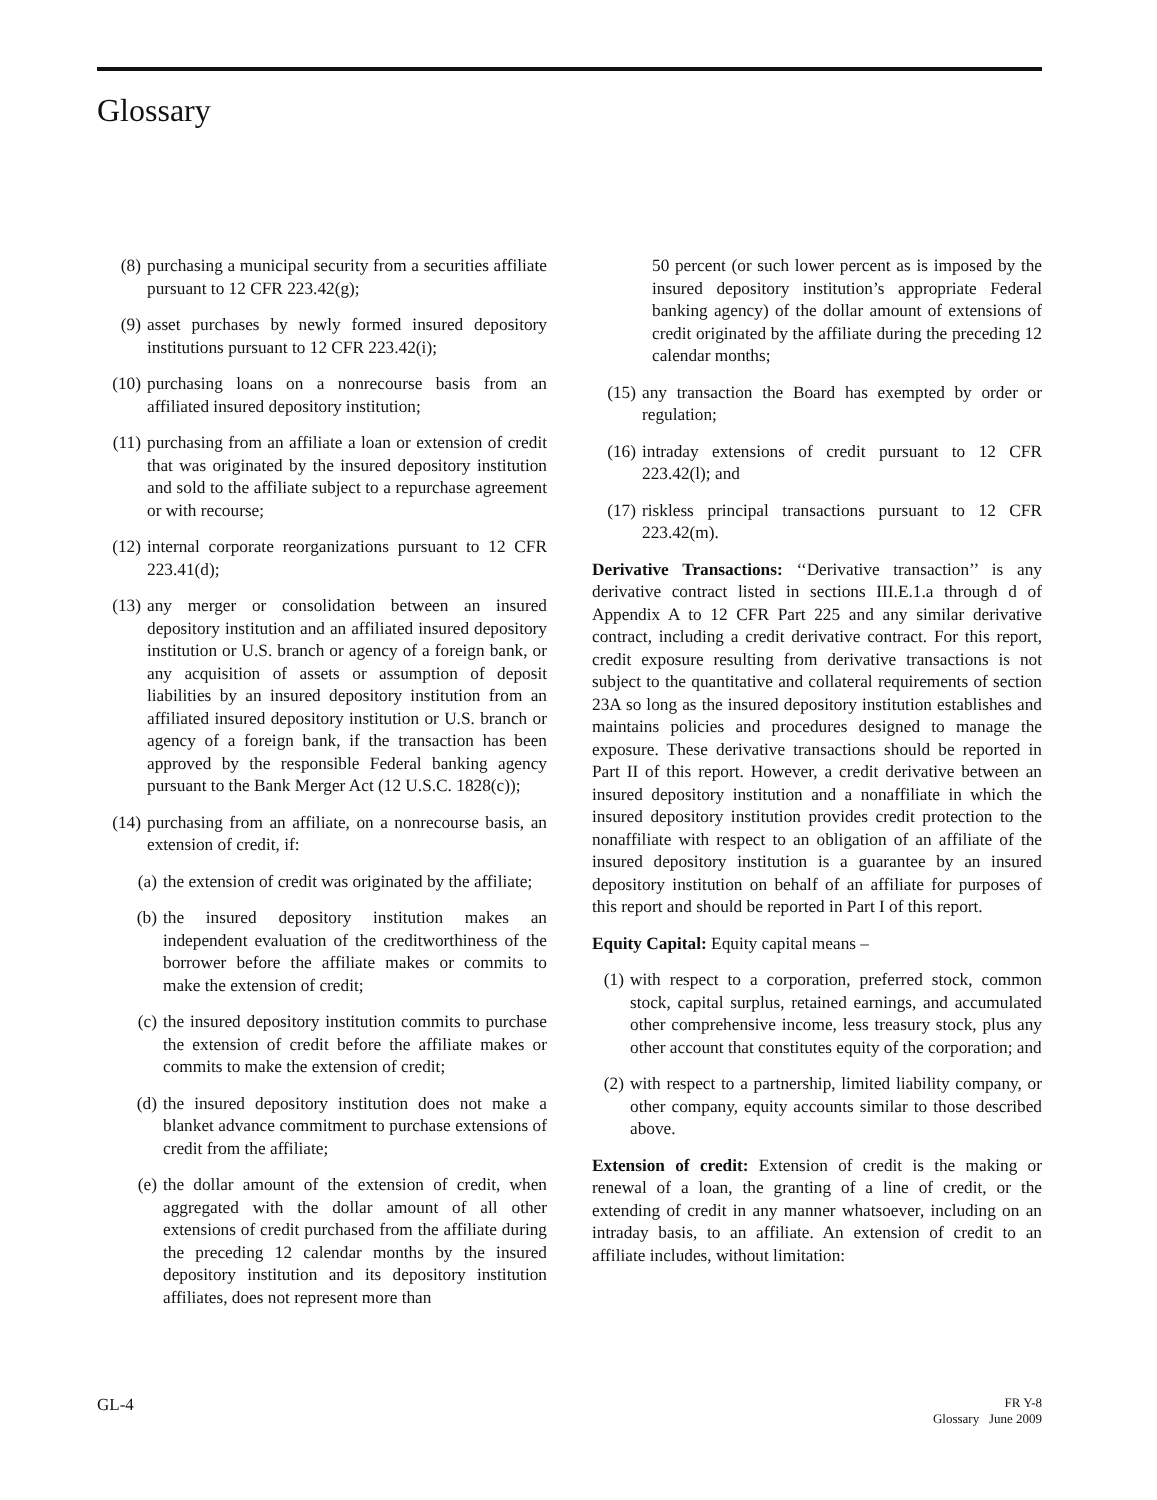Glossary
(8) purchasing a municipal security from a securities affiliate pursuant to 12 CFR 223.42(g);
(9) asset purchases by newly formed insured depository institutions pursuant to 12 CFR 223.42(i);
(10) purchasing loans on a nonrecourse basis from an affiliated insured depository institution;
(11) purchasing from an affiliate a loan or extension of credit that was originated by the insured depository institution and sold to the affiliate subject to a repurchase agreement or with recourse;
(12) internal corporate reorganizations pursuant to 12 CFR 223.41(d);
(13) any merger or consolidation between an insured depository institution and an affiliated insured depository institution or U.S. branch or agency of a foreign bank, or any acquisition of assets or assumption of deposit liabilities by an insured depository institution from an affiliated insured depository institution or U.S. branch or agency of a foreign bank, if the transaction has been approved by the responsible Federal banking agency pursuant to the Bank Merger Act (12 U.S.C. 1828(c));
(14) purchasing from an affiliate, on a nonrecourse basis, an extension of credit, if:
(a) the extension of credit was originated by the affiliate;
(b) the insured depository institution makes an independent evaluation of the creditworthiness of the borrower before the affiliate makes or commits to make the extension of credit;
(c) the insured depository institution commits to purchase the extension of credit before the affiliate makes or commits to make the extension of credit;
(d) the insured depository institution does not make a blanket advance commitment to purchase extensions of credit from the affiliate;
(e) the dollar amount of the extension of credit, when aggregated with the dollar amount of all other extensions of credit purchased from the affiliate during the preceding 12 calendar months by the insured depository institution and its depository institution affiliates, does not represent more than
50 percent (or such lower percent as is imposed by the insured depository institution’s appropriate Federal banking agency) of the dollar amount of extensions of credit originated by the affiliate during the preceding 12 calendar months;
(15) any transaction the Board has exempted by order or regulation;
(16) intraday extensions of credit pursuant to 12 CFR 223.42(l); and
(17) riskless principal transactions pursuant to 12 CFR 223.42(m).
Derivative Transactions: ‘‘Derivative transaction’’ is any derivative contract listed in sections III.E.1.a through d of Appendix A to 12 CFR Part 225 and any similar derivative contract, including a credit derivative contract. For this report, credit exposure resulting from derivative transactions is not subject to the quantitative and collateral requirements of section 23A so long as the insured depository institution establishes and maintains policies and procedures designed to manage the exposure. These derivative transactions should be reported in Part II of this report. However, a credit derivative between an insured depository institution and a nonaffiliate in which the insured depository institution provides credit protection to the nonaffiliate with respect to an obligation of an affiliate of the insured depository institution is a guarantee by an insured depository institution on behalf of an affiliate for purposes of this report and should be reported in Part I of this report.
Equity Capital: Equity capital means –
(1) with respect to a corporation, preferred stock, common stock, capital surplus, retained earnings, and accumulated other comprehensive income, less treasury stock, plus any other account that constitutes equity of the corporation; and
(2) with respect to a partnership, limited liability company, or other company, equity accounts similar to those described above.
Extension of credit: Extension of credit is the making or renewal of a loan, the granting of a line of credit, or the extending of credit in any manner whatsoever, including on an intraday basis, to an affiliate. An extension of credit to an affiliate includes, without limitation:
GL-4 FR Y-8
Glossary June 2009